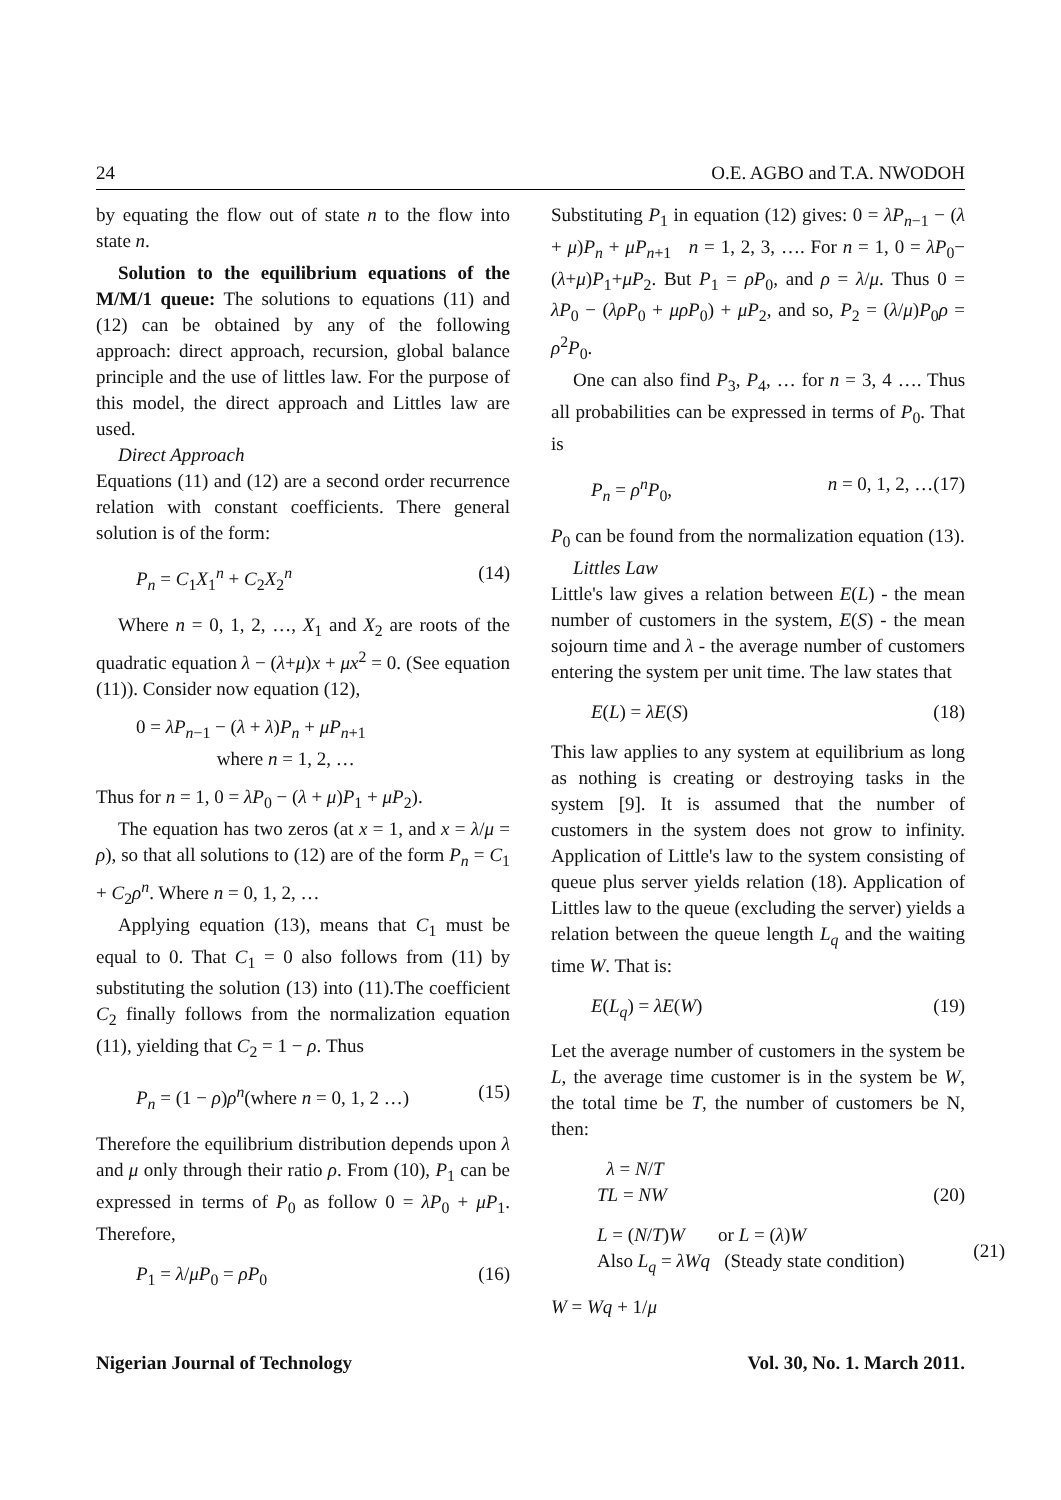24 O.E. AGBO and T.A. NWODOH
by equating the flow out of state n to the flow into state n.
Solution to the equilibrium equations of the M/M/1 queue: The solutions to equations (11) and (12) can be obtained by any of the following approach: direct approach, recursion, global balance principle and the use of littles law. For the purpose of this model, the direct approach and Littles law are used.
Direct Approach
Equations (11) and (12) are a second order recurrence relation with constant coefficients. There general solution is of the form:
P<sub>n</sub> = C<sub>1</sub>X<sub>1</sub><sup>n</sup> + C<sub>2</sub>X<sub>2</sub><sup>n</sup> (14)
Where n = 0, 1, 2, …, X<sub>1</sub> and X<sub>2</sub> are roots of the quadratic equation λ − (λ+μ)x + μx<sup>2</sup> = 0. (See equation (11)). Consider now equation (12),
0 = λP<sub>n−1</sub> − (λ + λ)P<sub>n</sub> + μP<sub>n+1</sub>
where n = 1, 2, …
Thus for n = 1, 0 = λP<sub>0</sub> − (λ + μ)P<sub>1</sub> + μP<sub>2</sub>).
The equation has two zeros (at x = 1, and x = λ/μ = ρ), so that all solutions to (12) are of the form P<sub>n</sub> = C<sub>1</sub> + C<sub>2</sub>ρ<sup>n</sup>. Where n = 0, 1, 2, …
Applying equation (13), means that C<sub>1</sub> must be equal to 0. That C<sub>1</sub> = 0 also follows from (11) by substituting the solution (13) into (11).The coefficient C<sub>2</sub> finally follows from the normalization equation (11), yielding that C<sub>2</sub> = 1 − ρ. Thus
P<sub>n</sub> = (1 − ρ)ρ<sup>n</sup>(where n = 0, 1, 2 …) (15)
Therefore the equilibrium distribution depends upon λ and μ only through their ratio ρ. From (10), P<sub>1</sub> can be expressed in terms of P<sub>0</sub> as follow 0 = λP<sub>0</sub> + μP<sub>1</sub>. Therefore,
P<sub>1</sub> = λ/μP<sub>0</sub> = ρP<sub>0</sub> (16)
Substituting P<sub>1</sub> in equation (12) gives: 0 = λP<sub>n−1</sub> − (λ + μ)P<sub>n</sub> + μP<sub>n+1</sub> n = 1, 2, 3, …. For n = 1, 0 = λP<sub>0</sub>−(λ+μ)P<sub>1</sub>+μP<sub>2</sub>. But P<sub>1</sub> = ρP<sub>0</sub>, and ρ = λ/μ. Thus 0 = λP<sub>0</sub> − (λρP<sub>0</sub> + μρP<sub>0</sub>) + μP<sub>2</sub>, and so, P<sub>2</sub> = (λ/μ)P<sub>0</sub>ρ = ρ<sup>2</sup>P<sub>0</sub>.
One can also find P<sub>3</sub>, P<sub>4</sub>, … for n = 3, 4 …. Thus all probabilities can be expressed in terms of P<sub>0</sub>. That is
P<sub>n</sub> = ρ<sup>n</sup>P<sub>0</sub>, n = 0, 1, 2, …(17)
P<sub>0</sub> can be found from the normalization equation (13).
Littles Law
Little's law gives a relation between E(L) - the mean number of customers in the system, E(S) - the mean sojourn time and λ - the average number of customers entering the system per unit time. The law states that
E(L) = λE(S) (18)
This law applies to any system at equilibrium as long as nothing is creating or destroying tasks in the system [9]. It is assumed that the number of customers in the system does not grow to infinity. Application of Little's law to the system consisting of queue plus server yields relation (18). Application of Littles law to the queue (excluding the server) yields a relation between the queue length L<sub>q</sub> and the waiting time W. That is:
E(L<sub>q</sub>) = λE(W) (19)
Let the average number of customers in the system be L, the average time customer is in the system be W, the total time be T, the number of customers be N, then:
λ = N/T
TL = NW (20)
L = (N/T)W or L = (λ)W
Also L<sub>q</sub> = λWq (Steady state condition) (21)
W = Wq + 1/μ
Nigerian Journal of Technology Vol. 30, No. 1. March 2011.